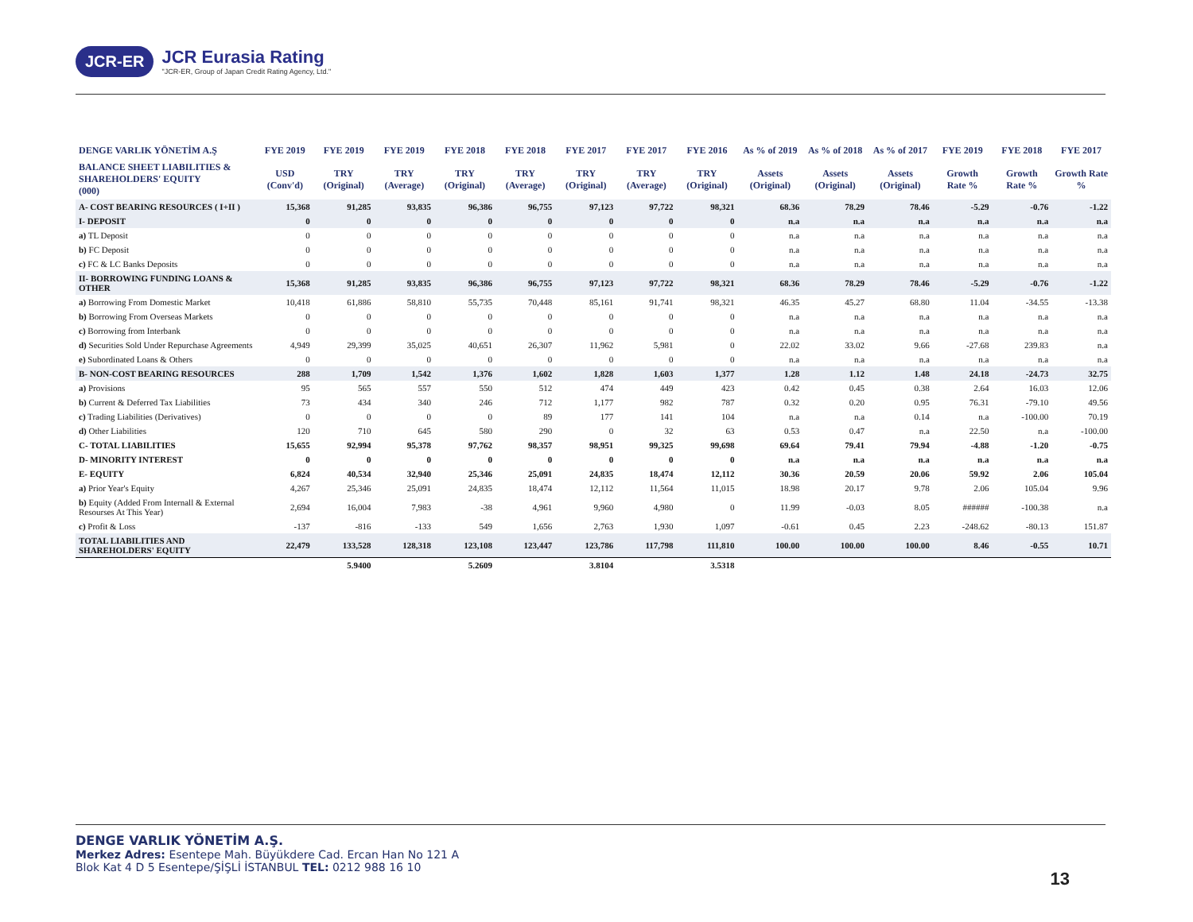JCR-ER
JCR Eurasia Rating
"JCR-ER, Group of Japan Credit Rating Agency, Ltd."
| DENGE VARLIK YÖNETİM A.Ş | FYE 2019 | FYE 2019 | FYE 2019 | FYE 2018 | FYE 2018 | FYE 2017 | FYE 2017 | FYE 2016 | As % of 2019 | As % of 2018 | As % of 2017 | FYE 2019 | FYE 2018 | FYE 2017 |
| --- | --- | --- | --- | --- | --- | --- | --- | --- | --- | --- | --- | --- | --- | --- |
| BALANCE SHEET LIABILITIES & SHAREHOLDERS' EQUITY (000) | USD (Conv'd) | TRY (Original) | TRY (Average) | TRY (Original) | TRY (Average) | TRY (Original) | TRY (Average) | TRY (Original) | Assets (Original) | Assets (Original) | Assets (Original) | Growth Rate % | Growth Rate % | Growth Rate % |
| A- COST BEARING RESOURCES ( I+II ) | 15,368 | 91,285 | 93,835 | 96,386 | 96,755 | 97,123 | 97,722 | 98,321 | 68.36 | 78.29 | 78.46 | -5.29 | -0.76 | -1.22 |
| I- DEPOSIT | 0 | 0 | 0 | 0 | 0 | 0 | 0 | 0 | n.a | n.a | n.a | n.a | n.a | n.a |
| a) TL Deposit | 0 | 0 | 0 | 0 | 0 | 0 | 0 | 0 | n.a | n.a | n.a | n.a | n.a | n.a |
| b) FC Deposit | 0 | 0 | 0 | 0 | 0 | 0 | 0 | 0 | n.a | n.a | n.a | n.a | n.a | n.a |
| c) FC & LC Banks Deposits | 0 | 0 | 0 | 0 | 0 | 0 | 0 | 0 | n.a | n.a | n.a | n.a | n.a | n.a |
| II- BORROWING FUNDING LOANS & OTHER | 15,368 | 91,285 | 93,835 | 96,386 | 96,755 | 97,123 | 97,722 | 98,321 | 68.36 | 78.29 | 78.46 | -5.29 | -0.76 | -1.22 |
| a) Borrowing From Domestic Market | 10,418 | 61,886 | 58,810 | 55,735 | 70,448 | 85,161 | 91,741 | 98,321 | 46.35 | 45.27 | 68.80 | 11.04 | -34.55 | -13.38 |
| b) Borrowing From Overseas Markets | 0 | 0 | 0 | 0 | 0 | 0 | 0 | 0 | n.a | n.a | n.a | n.a | n.a | n.a |
| c) Borrowing from Interbank | 0 | 0 | 0 | 0 | 0 | 0 | 0 | 0 | n.a | n.a | n.a | n.a | n.a | n.a |
| d) Securities Sold Under Repurchase Agreements | 4,949 | 29,399 | 35,025 | 40,651 | 26,307 | 11,962 | 5,981 | 0 | 22.02 | 33.02 | 9.66 | -27.68 | 239.83 | n.a |
| e) Subordinated Loans & Others | 0 | 0 | 0 | 0 | 0 | 0 | 0 | 0 | n.a | n.a | n.a | n.a | n.a | n.a |
| B- NON-COST BEARING RESOURCES | 288 | 1,709 | 1,542 | 1,376 | 1,602 | 1,828 | 1,603 | 1,377 | 1.28 | 1.12 | 1.48 | 24.18 | -24.73 | 32.75 |
| a) Provisions | 95 | 565 | 557 | 550 | 512 | 474 | 449 | 423 | 0.42 | 0.45 | 0.38 | 2.64 | 16.03 | 12.06 |
| b) Current & Deferred Tax Liabilities | 73 | 434 | 340 | 246 | 712 | 1,177 | 982 | 787 | 0.32 | 0.20 | 0.95 | 76.31 | -79.10 | 49.56 |
| c) Trading Liabilities (Derivatives) | 0 | 0 | 0 | 0 | 89 | 177 | 141 | 104 | n.a | n.a | 0.14 | n.a | -100.00 | 70.19 |
| d) Other Liabilities | 120 | 710 | 645 | 580 | 290 | 0 | 32 | 63 | 0.53 | 0.47 | n.a | 22.50 | n.a | -100.00 |
| C- TOTAL LIABILITIES | 15,655 | 92,994 | 95,378 | 97,762 | 98,357 | 98,951 | 99,325 | 99,698 | 69.64 | 79.41 | 79.94 | -4.88 | -1.20 | -0.75 |
| D- MINORITY INTEREST | 0 | 0 | 0 | 0 | 0 | 0 | 0 | 0 | n.a | n.a | n.a | n.a | n.a | n.a |
| E- EQUITY | 6,824 | 40,534 | 32,940 | 25,346 | 25,091 | 24,835 | 18,474 | 12,112 | 30.36 | 20.59 | 20.06 | 59.92 | 2.06 | 105.04 |
| a) Prior Year's Equity | 4,267 | 25,346 | 25,091 | 24,835 | 18,474 | 12,112 | 11,564 | 11,015 | 18.98 | 20.17 | 9.78 | 2.06 | 105.04 | 9.96 |
| b) Equity (Added From Internall & External Resourses At This Year) | 2,694 | 16,004 | 7,983 | -38 | 4,961 | 9,960 | 4,980 | 0 | 11.99 | -0.03 | 8.05 | ###### | -100.38 | n.a |
| c) Profit & Loss | -137 | -816 | -133 | 549 | 1,656 | 2,763 | 1,930 | 1,097 | -0.61 | 0.45 | 2.23 | -248.62 | -80.13 | 151.87 |
| TOTAL LIABILITIES AND SHAREHOLDERS' EQUITY | 22,479 | 133,528 | 128,318 | 123,108 | 123,447 | 123,786 | 117,798 | 111,810 | 100.00 | 100.00 | 100.00 | 8.46 | -0.55 | 10.71 |
| | | 5.9400 | | 5.2609 | | 3.8104 | | 3.5318 | | | | | | |
DENGE VARLIK YÖNETİM A.Ş.
Merkez Adres: Esentepe Mah. Büyükdere Cad. Ercan Han No 121 A
Blok Kat 4 D 5 Esentepe/ŞİŞLİ İSTANBUL TEL: 0212 988 16 10
13